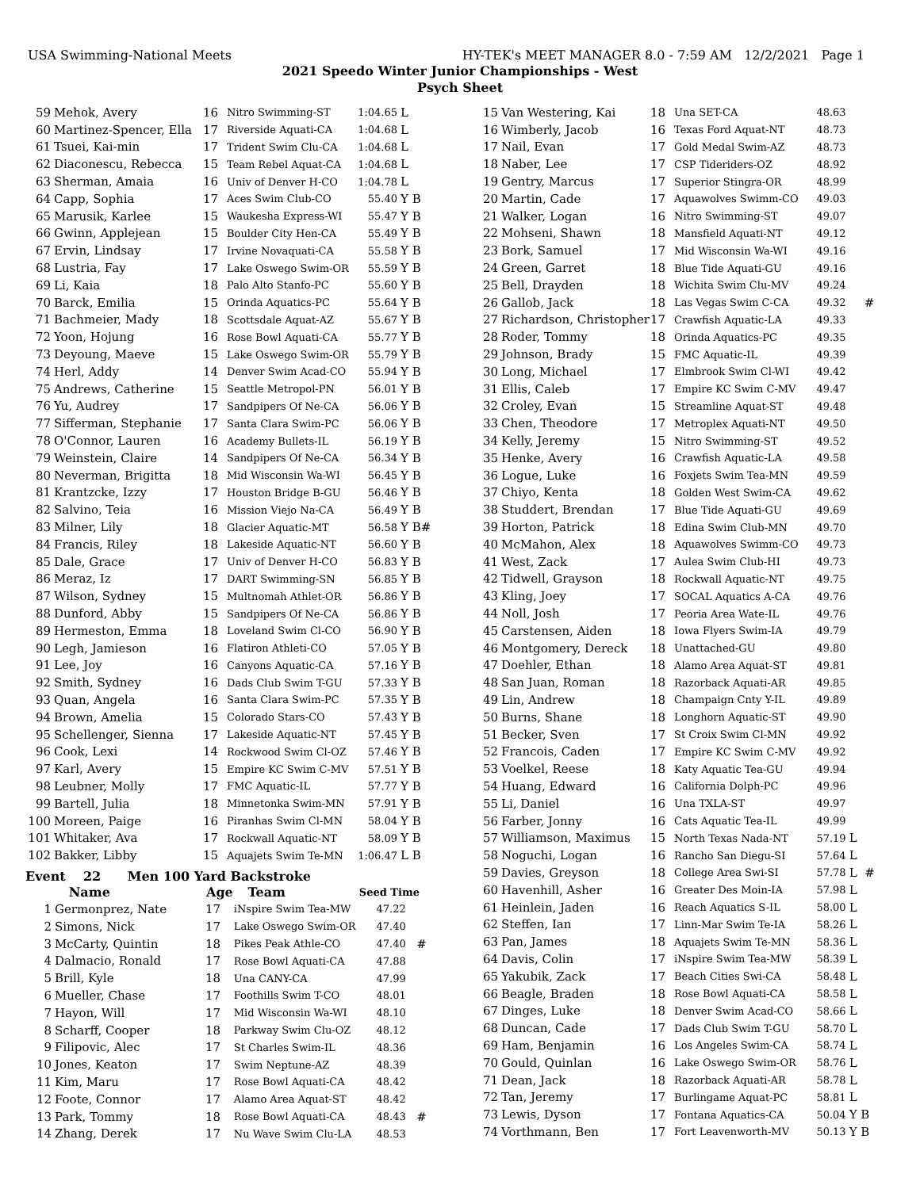USA Swimming-National Meets HY-TEK's MEET MANAGER 8.0 - 7:59 AM 12/2/2021 Page 1
2021 Speedo Winter Junior Championships - West
Psych Sheet
| 59 | Mehok, Avery | 16 | Nitro Swimming-ST | 1:04.65 | L |
| 60 | Martinez-Spencer, Ella | 17 | Riverside Aquati-CA | 1:04.68 | L |
| 61 | Tsuei, Kai-min | 17 | Trident Swim Clu-CA | 1:04.68 | L |
| 62 | Diaconescu, Rebecca | 15 | Team Rebel Aquat-CA | 1:04.68 | L |
| 63 | Sherman, Amaia | 16 | Univ of Denver H-CO | 1:04.78 | L |
| 64 | Capp, Sophia | 17 | Aces Swim Club-CO | 55.40 | Y B |
| 65 | Marusik, Karlee | 15 | Waukesha Express-WI | 55.47 | Y B |
| 66 | Gwinn, Applejean | 15 | Boulder City Hen-CA | 55.49 | Y B |
| 67 | Ervin, Lindsay | 17 | Irvine Novaquati-CA | 55.58 | Y B |
| 68 | Lustria, Fay | 17 | Lake Oswego Swim-OR | 55.59 | Y B |
| 69 | Li, Kaia | 18 | Palo Alto Stanfo-PC | 55.60 | Y B |
| 70 | Barck, Emilia | 15 | Orinda Aquatics-PC | 55.64 | Y B |
| 71 | Bachmeier, Mady | 18 | Scottsdale Aquat-AZ | 55.67 | Y B |
| 72 | Yoon, Hojung | 16 | Rose Bowl Aquati-CA | 55.77 | Y B |
| 73 | Deyoung, Maeve | 15 | Lake Oswego Swim-OR | 55.79 | Y B |
| 74 | Herl, Addy | 14 | Denver Swim Acad-CO | 55.94 | Y B |
| 75 | Andrews, Catherine | 15 | Seattle Metropol-PN | 56.01 | Y B |
| 76 | Yu, Audrey | 17 | Sandpipers Of Ne-CA | 56.06 | Y B |
| 77 | Sifferman, Stephanie | 17 | Santa Clara Swim-PC | 56.06 | Y B |
| 78 | O'Connor, Lauren | 16 | Academy Bullets-IL | 56.19 | Y B |
| 79 | Weinstein, Claire | 14 | Sandpipers Of Ne-CA | 56.34 | Y B |
| 80 | Neverman, Brigitta | 18 | Mid Wisconsin Wa-WI | 56.45 | Y B |
| 81 | Krantzcke, Izzy | 17 | Houston Bridge B-GU | 56.46 | Y B |
| 82 | Salvino, Teia | 16 | Mission Viejo Na-CA | 56.49 | Y B |
| 83 | Milner, Lily | 18 | Glacier Aquatic-MT | 56.58 | Y B# |
| 84 | Francis, Riley | 18 | Lakeside Aquatic-NT | 56.60 | Y B |
| 85 | Dale, Grace | 17 | Univ of Denver H-CO | 56.83 | Y B |
| 86 | Meraz, Iz | 17 | DART Swimming-SN | 56.85 | Y B |
| 87 | Wilson, Sydney | 15 | Multnomah Athlet-OR | 56.86 | Y B |
| 88 | Dunford, Abby | 15 | Sandpipers Of Ne-CA | 56.86 | Y B |
| 89 | Hermeston, Emma | 18 | Loveland Swim Cl-CO | 56.90 | Y B |
| 90 | Legh, Jamieson | 16 | Flatiron Athleti-CO | 57.05 | Y B |
| 91 | Lee, Joy | 16 | Canyons Aquatic-CA | 57.16 | Y B |
| 92 | Smith, Sydney | 16 | Dads Club Swim T-GU | 57.33 | Y B |
| 93 | Quan, Angela | 16 | Santa Clara Swim-PC | 57.35 | Y B |
| 94 | Brown, Amelia | 15 | Colorado Stars-CO | 57.43 | Y B |
| 95 | Schellenger, Sienna | 17 | Lakeside Aquatic-NT | 57.45 | Y B |
| 96 | Cook, Lexi | 14 | Rockwood Swim Cl-OZ | 57.46 | Y B |
| 97 | Karl, Avery | 15 | Empire KC Swim C-MV | 57.51 | Y B |
| 98 | Leubner, Molly | 17 | FMC Aquatic-IL | 57.77 | Y B |
| 99 | Bartell, Julia | 18 | Minnetonka Swim-MN | 57.91 | Y B |
| 100 | Moreen, Paige | 16 | Piranhas Swim Cl-MN | 58.04 | Y B |
| 101 | Whitaker, Ava | 17 | Rockwall Aquatic-NT | 58.09 | Y B |
| 102 | Bakker, Libby | 15 | Aquajets Swim Te-MN | 1:06.47 | L B |
Event 22 Men 100 Yard Backstroke
| | Name | Age | Team | Seed Time | |
| --- | --- | --- | --- | --- | --- |
| 1 | Germonprez, Nate | 17 | iNspire Swim Tea-MW | 47.22 | |
| 2 | Simons, Nick | 17 | Lake Oswego Swim-OR | 47.40 | |
| 3 | McCarty, Quintin | 18 | Pikes Peak Athle-CO | 47.40 | # |
| 4 | Dalmacio, Ronald | 17 | Rose Bowl Aquati-CA | 47.88 | |
| 5 | Brill, Kyle | 18 | Una CANY-CA | 47.99 | |
| 6 | Mueller, Chase | 17 | Foothills Swim T-CO | 48.01 | |
| 7 | Hayon, Will | 17 | Mid Wisconsin Wa-WI | 48.10 | |
| 8 | Scharff, Cooper | 18 | Parkway Swim Clu-OZ | 48.12 | |
| 9 | Filipovic, Alec | 17 | St Charles Swim-IL | 48.36 | |
| 10 | Jones, Keaton | 17 | Swim Neptune-AZ | 48.39 | |
| 11 | Kim, Maru | 17 | Rose Bowl Aquati-CA | 48.42 | |
| 12 | Foote, Connor | 17 | Alamo Area Aquat-ST | 48.42 | |
| 13 | Park, Tommy | 18 | Rose Bowl Aquati-CA | 48.43 | # |
| 14 | Zhang, Derek | 17 | Nu Wave Swim Clu-LA | 48.53 | |
| 15 | Van Westering, Kai | 18 | Una SET-CA | 48.63 | |
| 16 | Wimberly, Jacob | 16 | Texas Ford Aquat-NT | 48.73 | |
| 17 | Nail, Evan | 17 | Gold Medal Swim-AZ | 48.73 | |
| 18 | Naber, Lee | 17 | CSP Tideriders-OZ | 48.92 | |
| 19 | Gentry, Marcus | 17 | Superior Stingra-OR | 48.99 | |
| 20 | Martin, Cade | 17 | Aquawolves Swimm-CO | 49.03 | |
| 21 | Walker, Logan | 16 | Nitro Swimming-ST | 49.07 | |
| 22 | Mohseni, Shawn | 18 | Mansfield Aquati-NT | 49.12 | |
| 23 | Bork, Samuel | 17 | Mid Wisconsin Wa-WI | 49.16 | |
| 24 | Green, Garret | 18 | Blue Tide Aquati-GU | 49.16 | |
| 25 | Bell, Drayden | 18 | Wichita Swim Clu-MV | 49.24 | |
| 26 | Gallob, Jack | 18 | Las Vegas Swim C-CA | 49.32 | # |
| 27 | Richardson, Christopher | 17 | Crawfish Aquatic-LA | 49.33 | |
| 28 | Roder, Tommy | 18 | Orinda Aquatics-PC | 49.35 | |
| 29 | Johnson, Brady | 15 | FMC Aquatic-IL | 49.39 | |
| 30 | Long, Michael | 17 | Elmbrook Swim Cl-WI | 49.42 | |
| 31 | Ellis, Caleb | 17 | Empire KC Swim C-MV | 49.47 | |
| 32 | Croley, Evan | 15 | Streamline Aquat-ST | 49.48 | |
| 33 | Chen, Theodore | 17 | Metroplex Aquati-NT | 49.50 | |
| 34 | Kelly, Jeremy | 15 | Nitro Swimming-ST | 49.52 | |
| 35 | Henke, Avery | 16 | Crawfish Aquatic-LA | 49.58 | |
| 36 | Logue, Luke | 16 | Foxjets Swim Tea-MN | 49.59 | |
| 37 | Chiyo, Kenta | 18 | Golden West Swim-CA | 49.62 | |
| 38 | Studdert, Brendan | 17 | Blue Tide Aquati-GU | 49.69 | |
| 39 | Horton, Patrick | 18 | Edina Swim Club-MN | 49.70 | |
| 40 | McMahon, Alex | 18 | Aquawolves Swimm-CO | 49.73 | |
| 41 | West, Zack | 17 | Aulea Swim Club-HI | 49.73 | |
| 42 | Tidwell, Grayson | 18 | Rockwall Aquatic-NT | 49.75 | |
| 43 | Kling, Joey | 17 | SOCAL Aquatics A-CA | 49.76 | |
| 44 | Noll, Josh | 17 | Peoria Area Wate-IL | 49.76 | |
| 45 | Carstensen, Aiden | 18 | Iowa Flyers Swim-IA | 49.79 | |
| 46 | Montgomery, Dereck | 18 | Unattached-GU | 49.80 | |
| 47 | Doehler, Ethan | 18 | Alamo Area Aquat-ST | 49.81 | |
| 48 | San Juan, Roman | 18 | Razorback Aquati-AR | 49.85 | |
| 49 | Lin, Andrew | 18 | Champaign Cnty Y-IL | 49.89 | |
| 50 | Burns, Shane | 18 | Longhorn Aquatic-ST | 49.90 | |
| 51 | Becker, Sven | 17 | St Croix Swim Cl-MN | 49.92 | |
| 52 | Francois, Caden | 17 | Empire KC Swim C-MV | 49.92 | |
| 53 | Voelkel, Reese | 18 | Katy Aquatic Tea-GU | 49.94 | |
| 54 | Huang, Edward | 16 | California Dolph-PC | 49.96 | |
| 55 | Li, Daniel | 16 | Una TXLA-ST | 49.97 | |
| 56 | Farber, Jonny | 16 | Cats Aquatic Tea-IL | 49.99 | |
| 57 | Williamson, Maximus | 15 | North Texas Nada-NT | 57.19 | L |
| 58 | Noguchi, Logan | 16 | Rancho San Diegu-SI | 57.64 | L |
| 59 | Davies, Greyson | 18 | College Area Swi-SI | 57.78 | L # |
| 60 | Havenhill, Asher | 16 | Greater Des Moin-IA | 57.98 | L |
| 61 | Heinlein, Jaden | 16 | Reach Aquatics S-IL | 58.00 | L |
| 62 | Steffen, Ian | 17 | Linn-Mar Swim Te-IA | 58.26 | L |
| 63 | Pan, James | 18 | Aquajets Swim Te-MN | 58.36 | L |
| 64 | Davis, Colin | 17 | iNspire Swim Tea-MW | 58.39 | L |
| 65 | Yakubik, Zack | 17 | Beach Cities Swi-CA | 58.48 | L |
| 66 | Beagle, Braden | 18 | Rose Bowl Aquati-CA | 58.58 | L |
| 67 | Dinges, Luke | 18 | Denver Swim Acad-CO | 58.66 | L |
| 68 | Duncan, Cade | 17 | Dads Club Swim T-GU | 58.70 | L |
| 69 | Ham, Benjamin | 16 | Los Angeles Swim-CA | 58.74 | L |
| 70 | Gould, Quinlan | 16 | Lake Oswego Swim-OR | 58.76 | L |
| 71 | Dean, Jack | 18 | Razorback Aquati-AR | 58.78 | L |
| 72 | Tan, Jeremy | 17 | Burlingame Aquat-PC | 58.81 | L |
| 73 | Lewis, Dyson | 17 | Fontana Aquatics-CA | 50.04 | Y B |
| 74 | Vorthmann, Ben | 17 | Fort Leavenworth-MV | 50.13 | Y B |